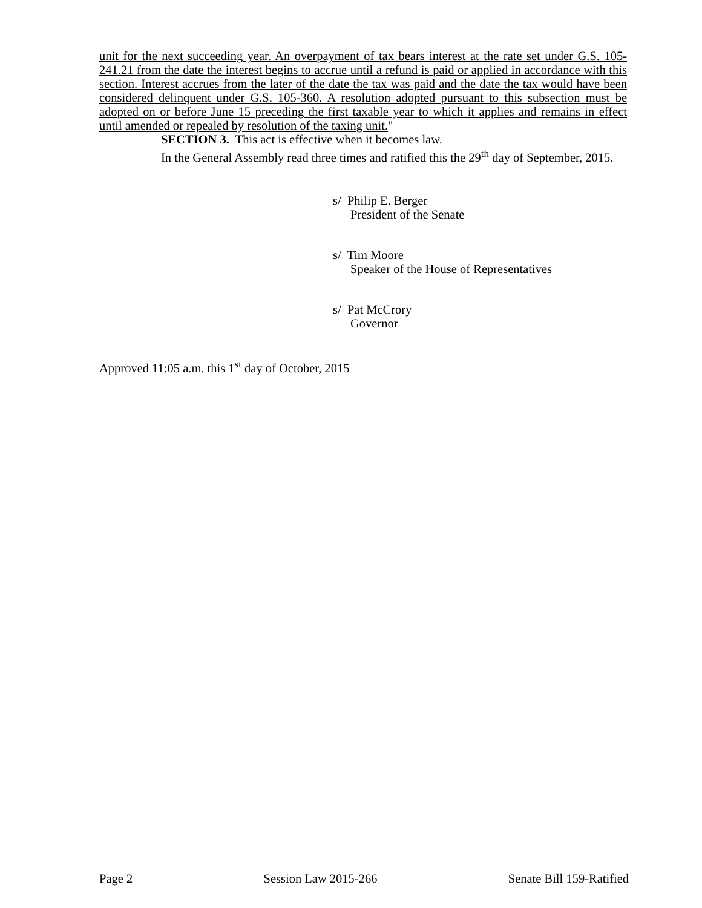unit for the next succeeding year. An overpayment of tax bears interest at the rate set under G.S. 105-241.21 from the date the interest begins to accrue until a refund is paid or applied in accordance with this section. Interest accrues from the later of the date the tax was paid and the date the tax would have been considered delinquent under G.S. 105-360. A resolution adopted pursuant to this subsection must be adopted on or before June 15 preceding the first taxable year to which it applies and remains in effect until amended or repealed by resolution of the taxing unit."
SECTION 3. This act is effective when it becomes law.
In the General Assembly read three times and ratified this the 29<sup>th</sup> day of September, 2015.
s/ Philip E. Berger
President of the Senate
s/ Tim Moore
Speaker of the House of Representatives
s/ Pat McCrory
Governor
Approved 11:05 a.m. this 1<sup>st</sup> day of October, 2015
Page 2 Session Law 2015-266 Senate Bill 159-Ratified